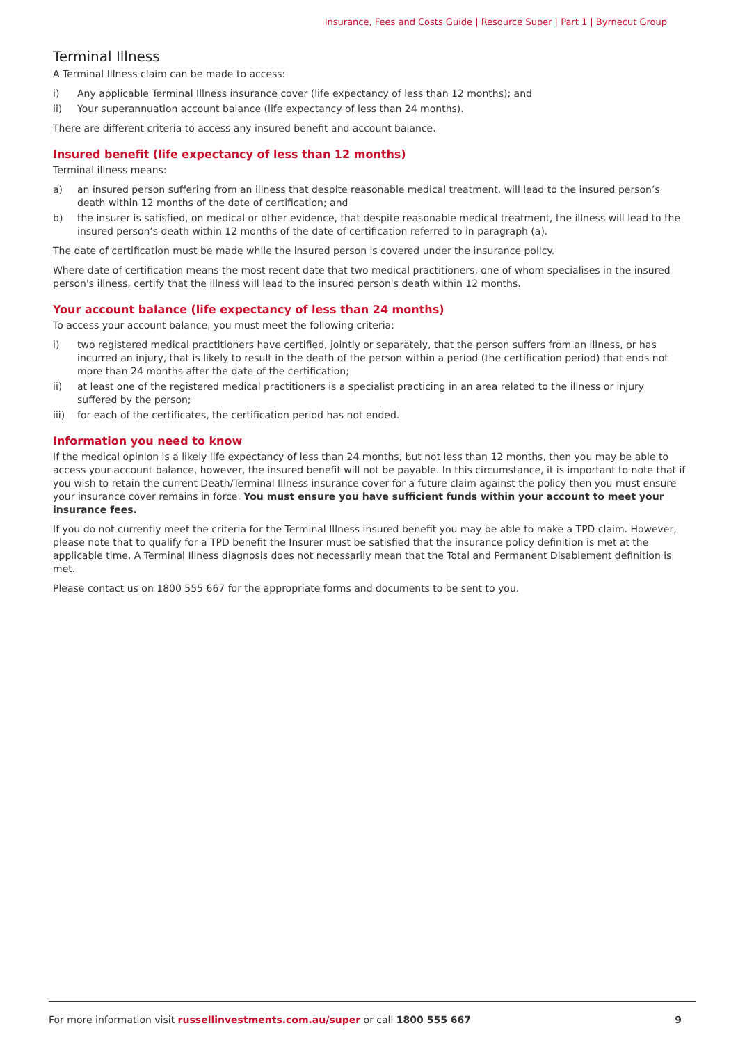Insurance, Fees and Costs Guide | Resource Super | Part 1 | Byrnecut Group
Terminal Illness
A Terminal Illness claim can be made to access:
i) Any applicable Terminal Illness insurance cover (life expectancy of less than 12 months); and
ii) Your superannuation account balance (life expectancy of less than 24 months).
There are different criteria to access any insured benefit and account balance.
Insured benefit (life expectancy of less than 12 months)
Terminal illness means:
a) an insured person suffering from an illness that despite reasonable medical treatment, will lead to the insured person’s death within 12 months of the date of certification; and
b) the insurer is satisfied, on medical or other evidence, that despite reasonable medical treatment, the illness will lead to the insured person’s death within 12 months of the date of certification referred to in paragraph (a).
The date of certification must be made while the insured person is covered under the insurance policy.
Where date of certification means the most recent date that two medical practitioners, one of whom specialises in the insured person's illness, certify that the illness will lead to the insured person's death within 12 months.
Your account balance (life expectancy of less than 24 months)
To access your account balance, you must meet the following criteria:
i) two registered medical practitioners have certified, jointly or separately, that the person suffers from an illness, or has incurred an injury, that is likely to result in the death of the person within a period (the certification period) that ends not more than 24 months after the date of the certification;
ii) at least one of the registered medical practitioners is a specialist practicing in an area related to the illness or injury suffered by the person;
iii) for each of the certificates, the certification period has not ended.
Information you need to know
If the medical opinion is a likely life expectancy of less than 24 months, but not less than 12 months, then you may be able to access your account balance, however, the insured benefit will not be payable. In this circumstance, it is important to note that if you wish to retain the current Death/Terminal Illness insurance cover for a future claim against the policy then you must ensure your insurance cover remains in force. You must ensure you have sufficient funds within your account to meet your insurance fees.
If you do not currently meet the criteria for the Terminal Illness insured benefit you may be able to make a TPD claim. However, please note that to qualify for a TPD benefit the Insurer must be satisfied that the insurance policy definition is met at the applicable time. A Terminal Illness diagnosis does not necessarily mean that the Total and Permanent Disablement definition is met.
Please contact us on 1800 555 667 for the appropriate forms and documents to be sent to you.
For more information visit russellinvestments.com.au/super or call 1800 555 667 9